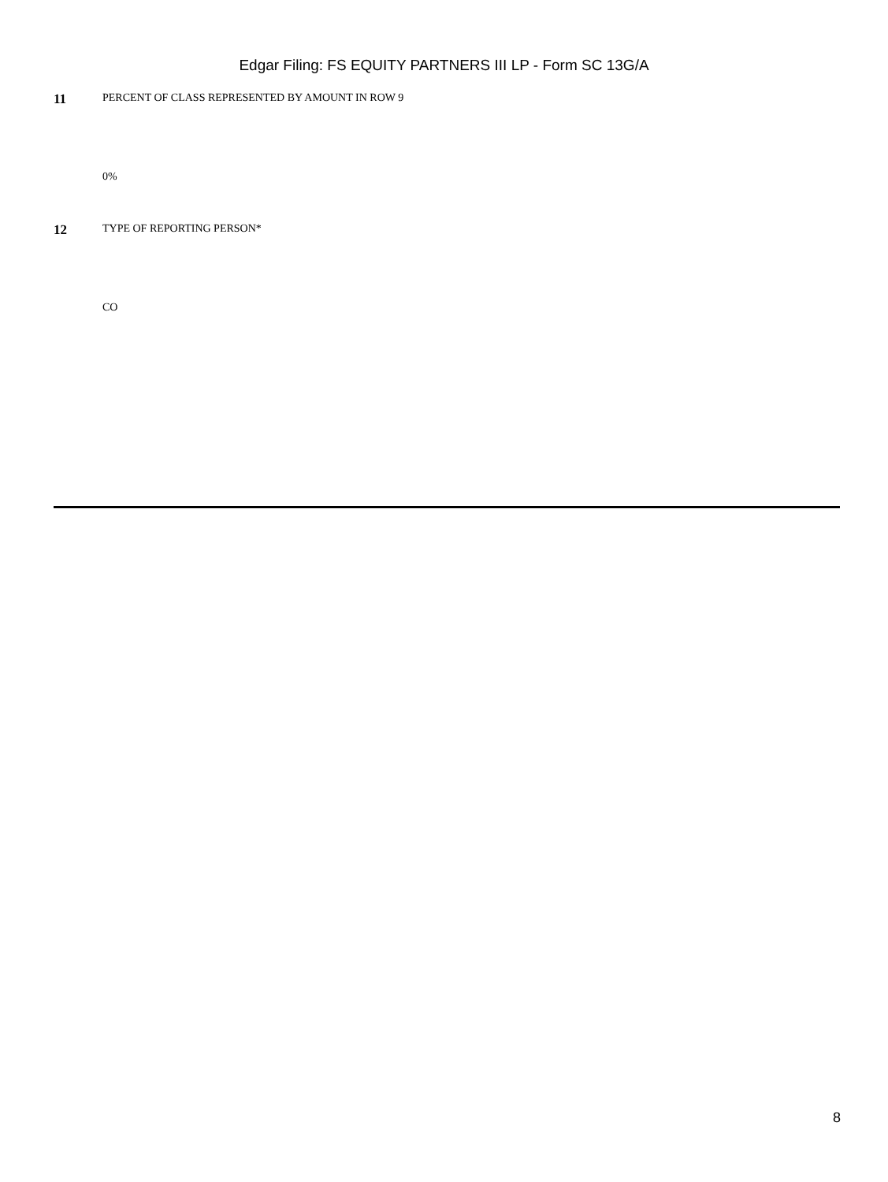Edgar Filing: FS EQUITY PARTNERS III LP - Form SC 13G/A
11
PERCENT OF CLASS REPRESENTED BY AMOUNT IN ROW 9
0%
12
TYPE OF REPORTING PERSON*
CO
8